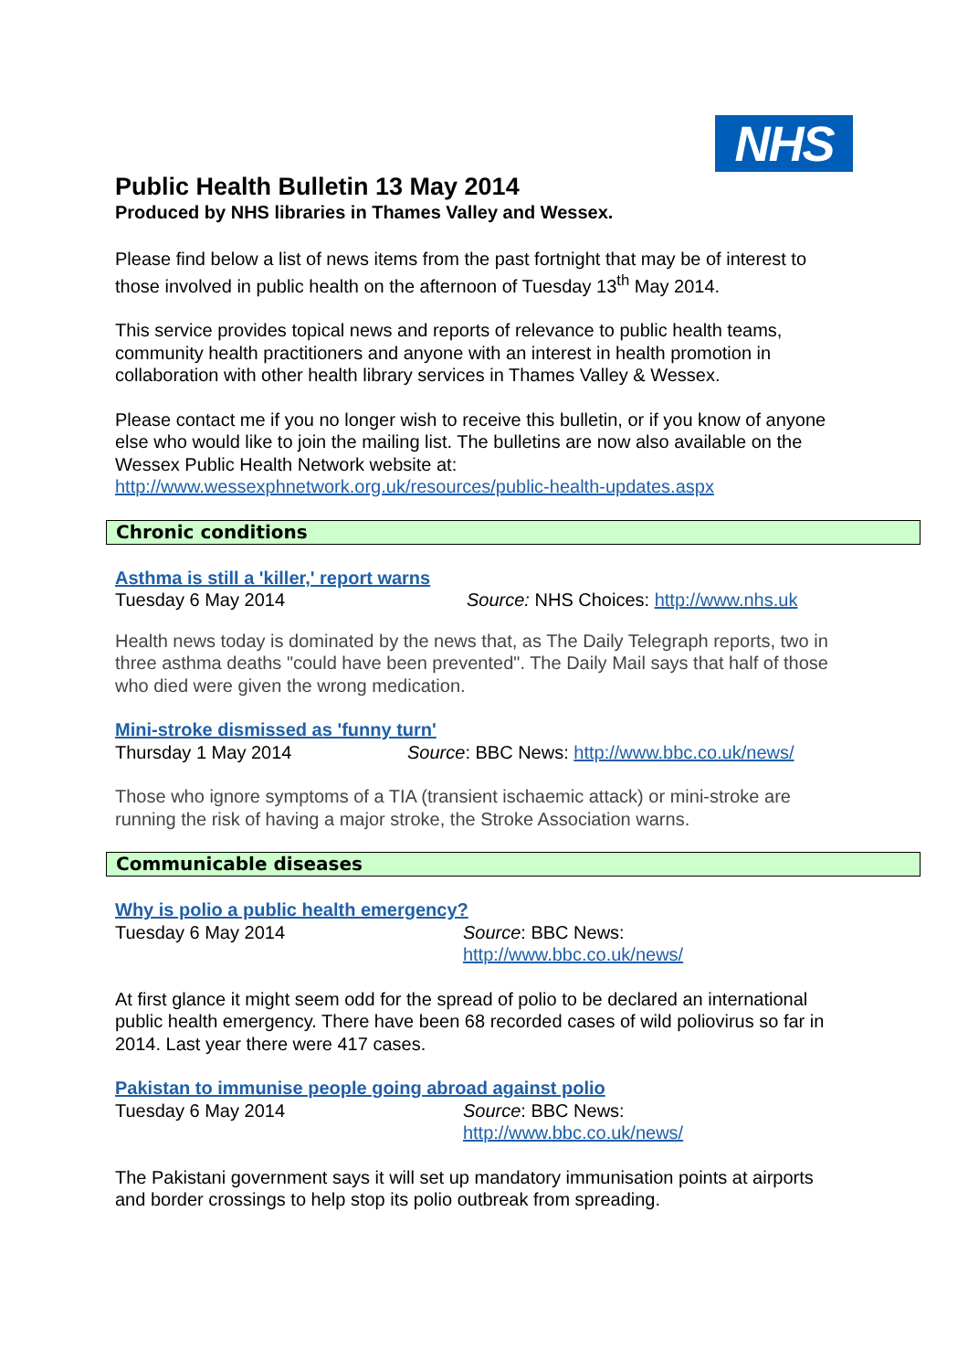NHS
Public Health Bulletin 13 May 2014
Produced by NHS libraries in Thames Valley and Wessex.
Please find below a list of news items from the past fortnight that may be of interest to those involved in public health on the afternoon of Tuesday 13<sup>th</sup> May 2014.
This service provides topical news and reports of relevance to public health teams, community health practitioners and anyone with an interest in health promotion in collaboration with other health library services in Thames Valley & Wessex.
Please contact me if you no longer wish to receive this bulletin, or if you know of anyone else who would like to join the mailing list. The bulletins are now also available on the Wessex Public Health Network website at:
http://www.wessexphnetwork.org.uk/resources/public-health-updates.aspx
Chronic conditions
Asthma is still a 'killer,' report warns
Tuesday 6 May 2014 Source: NHS Choices: http://www.nhs.uk
Health news today is dominated by the news that, as The Daily Telegraph reports, two in three asthma deaths "could have been prevented". The Daily Mail says that half of those who died were given the wrong medication.
Mini-stroke dismissed as 'funny turn'
Thursday 1 May 2014 Source: BBC News: http://www.bbc.co.uk/news/
Those who ignore symptoms of a TIA (transient ischaemic attack) or mini-stroke are running the risk of having a major stroke, the Stroke Association warns.
Communicable diseases
Why is polio a public health emergency?
Tuesday 6 May 2014 Source: BBC News: http://www.bbc.co.uk/news/
At first glance it might seem odd for the spread of polio to be declared an international public health emergency. There have been 68 recorded cases of wild poliovirus so far in 2014. Last year there were 417 cases.
Pakistan to immunise people going abroad against polio
Tuesday 6 May 2014 Source: BBC News: http://www.bbc.co.uk/news/
The Pakistani government says it will set up mandatory immunisation points at airports and border crossings to help stop its polio outbreak from spreading.